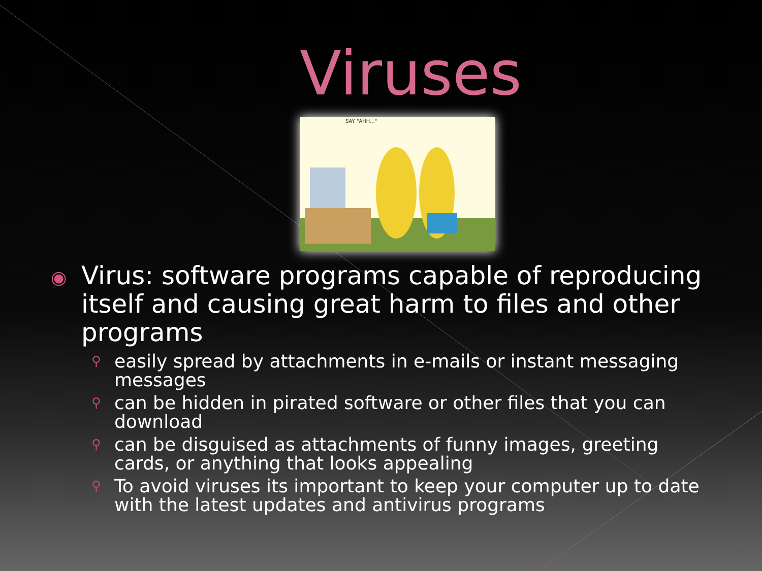Viruses
SAY "AHH..."
◉ Virus: software programs capable of reproducing itself and causing great harm to files and other programs
⚲ easily spread by attachments in e-mails or instant messaging messages
⚲ can be hidden in pirated software or other files that you can download
⚲ can be disguised as attachments of funny images, greeting cards, or anything that looks appealing
⚲ To avoid viruses its important to keep your computer up to date with the latest updates and antivirus programs